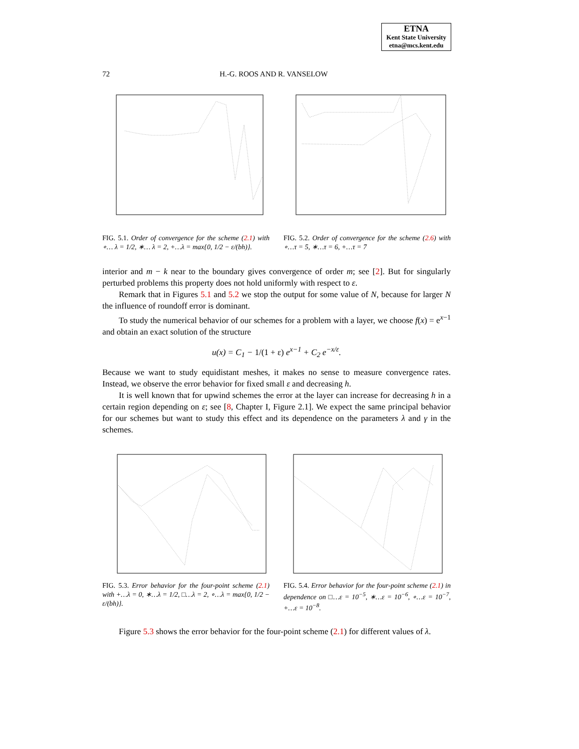ETNA
Kent State University
etna@mcs.kent.edu
72 H.-G. ROOS AND R. VANSELOW
FIG. 5.1. Order of convergence for the scheme (2.1) with ∘… λ = 1/2, ∗… λ = 2, +…λ = max{0, 1/2 − ε/(bh)}.
FIG. 5.2. Order of convergence for the scheme (2.6) with ∘…τ = 5, ∗…τ = 6, +…τ = 7
interior and m − k near to the boundary gives convergence of order m; see [2]. But for singularly perturbed problems this property does not hold uniformly with respect to ε.
Remark that in Figures 5.1 and 5.2 we stop the output for some value of N, because for larger N the influence of roundoff error is dominant.
To study the numerical behavior of our schemes for a problem with a layer, we choose f(x) = e<sup>x−1</sup> and obtain an exact solution of the structure
u(x) = C<sub>1</sub> − 1/(1 + ε) e<sup>x−1</sup> + C<sub>2</sub> e<sup>−x/ε</sup>.
Because we want to study equidistant meshes, it makes no sense to measure convergence rates. Instead, we observe the error behavior for fixed small ε and decreasing h.
It is well known that for upwind schemes the error at the layer can increase for decreasing h in a certain region depending on ε; see [8, Chapter I, Figure 2.1]. We expect the same principal behavior for our schemes but want to study this effect and its dependence on the parameters λ and γ in the schemes.
FIG. 5.3. Error behavior for the four-point scheme (2.1) with +…λ = 0, ∗…λ = 1/2, □…λ = 2, ∘…λ = max{0, 1/2 − ε/(bh)}.
FIG. 5.4. Error behavior for the four-point scheme (2.1) in dependence on □…ε = 10<sup>−5</sup>, ∗…ε = 10<sup>−6</sup>, ∘…ε = 10<sup>−7</sup>, +…ε = 10<sup>−8</sup>.
Figure 5.3 shows the error behavior for the four-point scheme (2.1) for different values of λ.